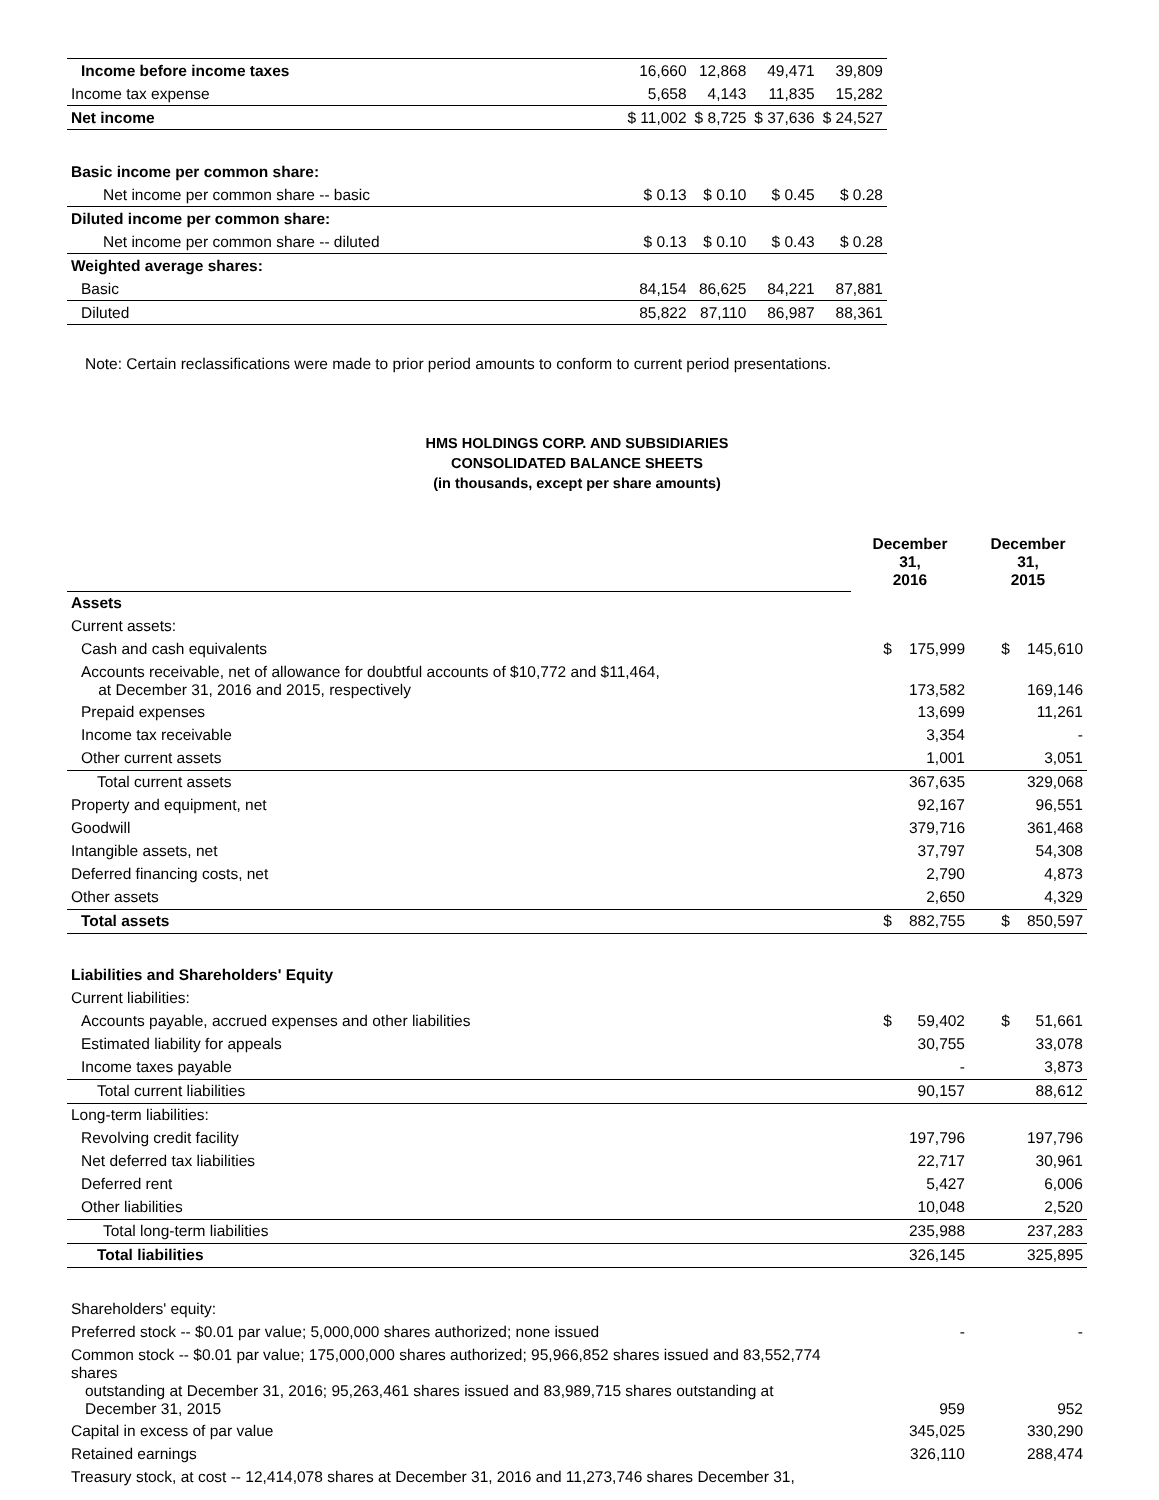| Income before income taxes | | 16,660 | 12,868 | 49,471 | 39,809 |
| Income tax expense | | 5,658 | 4,143 | 11,835 | 15,282 |
| Net income | | $ 11,002 | $ 8,725 | $ 37,636 | $ 24,527 |
| Basic income per common share: | | | | | |
| Net income per common share -- basic | | $ 0.13 | $ 0.10 | $ 0.45 | $ 0.28 |
| Diluted income per common share: | | | | | |
| Net income per common share -- diluted | | $ 0.13 | $ 0.10 | $ 0.43 | $ 0.28 |
| Weighted average shares: | | | | | |
| Basic | | 84,154 | 86,625 | 84,221 | 87,881 |
| Diluted | | 85,822 | 87,110 | 86,987 | 88,361 |
Note: Certain reclassifications were made to prior period amounts to conform to current period presentations.
HMS HOLDINGS CORP. AND SUBSIDIARIES
CONSOLIDATED BALANCE SHEETS
(in thousands, except per share amounts)
| | December 31, 2016 | December 31, 2015 |
| Assets | | |
| Current assets: | | |
| Cash and cash equivalents | $ 175,999 | $ 145,610 |
| Accounts receivable, net of allowance for doubtful accounts of $10,772 and $11,464, at December 31, 2016 and 2015, respectively | 173,582 | 169,146 |
| Prepaid expenses | 13,699 | 11,261 |
| Income tax receivable | 3,354 | - |
| Other current assets | 1,001 | 3,051 |
| Total current assets | 367,635 | 329,068 |
| Property and equipment, net | 92,167 | 96,551 |
| Goodwill | 379,716 | 361,468 |
| Intangible assets, net | 37,797 | 54,308 |
| Deferred financing costs, net | 2,790 | 4,873 |
| Other assets | 2,650 | 4,329 |
| Total assets | $ 882,755 | $ 850,597 |
| Liabilities and Shareholders' Equity | | |
| Current liabilities: | | |
| Accounts payable, accrued expenses and other liabilities | $ 59,402 | $ 51,661 |
| Estimated liability for appeals | 30,755 | 33,078 |
| Income taxes payable | - | 3,873 |
| Total current liabilities | 90,157 | 88,612 |
| Long-term liabilities: | | |
| Revolving credit facility | 197,796 | 197,796 |
| Net deferred tax liabilities | 22,717 | 30,961 |
| Deferred rent | 5,427 | 6,006 |
| Other liabilities | 10,048 | 2,520 |
| Total long-term liabilities | 235,988 | 237,283 |
| Total liabilities | 326,145 | 325,895 |
| Shareholders' equity: | | |
| Preferred stock -- $0.01 par value; 5,000,000 shares authorized; none issued | - | - |
| Common stock -- $0.01 par value; 175,000,000 shares authorized; 95,966,852 shares issued and 83,552,774 shares outstanding at December 31, 2016; 95,263,461 shares issued and 83,989,715 shares outstanding at December 31, 2015 | 959 | 952 |
| Capital in excess of par value | 345,025 | 330,290 |
| Retained earnings | 326,110 | 288,474 |
| Treasury stock, at cost -- 12,414,078 shares at December 31, 2016 and 11,273,746 shares December 31, | | |